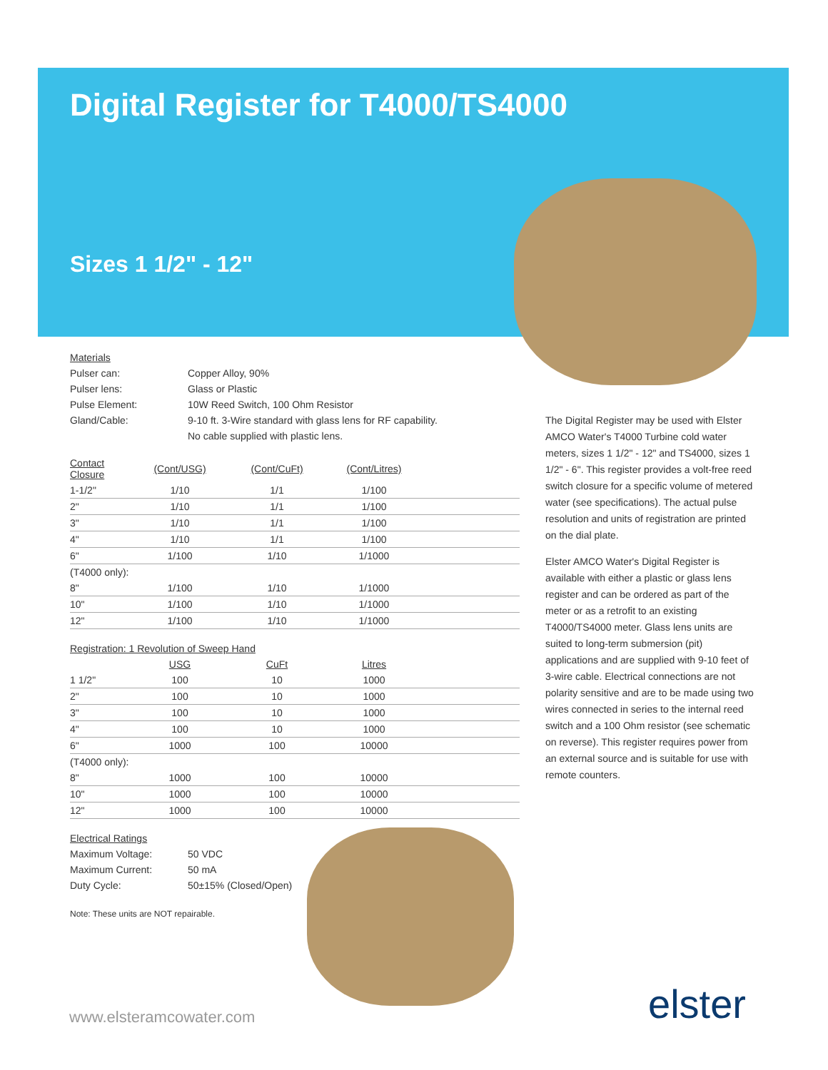Digital Register for T4000/TS4000
Sizes 1 1/2" - 12"
| Materials | |
| Pulser can: | Copper Alloy, 90% |
| Pulser lens: | Glass or Plastic |
| Pulse Element: | 10W Reed Switch, 100 Ohm Resistor |
| Gland/Cable: | 9-10 ft. 3-Wire standard with glass lens for RF capability. |
| | No cable supplied with plastic lens. |
| Contact Closure | (Cont/USG) | (Cont/CuFt) | (Cont/Litres) | |
| --- | --- | --- | --- | --- |
| 1-1/2" | 1/10 | 1/1 | 1/100 | |
| 2" | 1/10 | 1/1 | 1/100 | |
| 3" | 1/10 | 1/1 | 1/100 | |
| 4" | 1/10 | 1/1 | 1/100 | |
| 6" | 1/100 | 1/10 | 1/1000 | |
| (T4000 only): | | | | |
| 8" | 1/100 | 1/10 | 1/1000 | |
| 10" | 1/100 | 1/10 | 1/1000 | |
| 12" | 1/100 | 1/10 | 1/1000 | |
| Registration: 1 Revolution of Sweep Hand | | | | |
| | USG | CuFt | Litres | |
| 1 1/2" | 100 | 10 | 1000 | |
| 2" | 100 | 10 | 1000 | |
| 3" | 100 | 10 | 1000 | |
| 4" | 100 | 10 | 1000 | |
| 6" | 1000 | 100 | 10000 | |
| (T4000 only): | | | | |
| 8" | 1000 | 100 | 10000 | |
| 10" | 1000 | 100 | 10000 | |
| 12" | 1000 | 100 | 10000 | |
| Electrical Ratings | |
| Maximum Voltage: | 50 VDC |
| Maximum Current: | 50 mA |
| Duty Cycle: | 50±15% (Closed/Open) |
Note: These units are NOT repairable.
The Digital Register may be used with Elster AMCO Water's T4000 Turbine cold water meters, sizes 1 1/2" - 12" and TS4000, sizes 1 1/2" - 6". This register provides a volt-free reed switch closure for a specific volume of metered water (see specifications). The actual pulse resolution and units of registration are printed on the dial plate.
Elster AMCO Water's Digital Register is available with either a plastic or glass lens register and can be ordered as part of the meter or as a retrofit to an existing T4000/TS4000 meter. Glass lens units are suited to long-term submersion (pit) applications and are supplied with 9-10 feet of 3-wire cable. Electrical connections are not polarity sensitive and are to be made using two wires connected in series to the internal reed switch and a 100 Ohm resistor (see schematic on reverse). This register requires power from an external source and is suitable for use with remote counters.
www.elsteramcowater.com elster